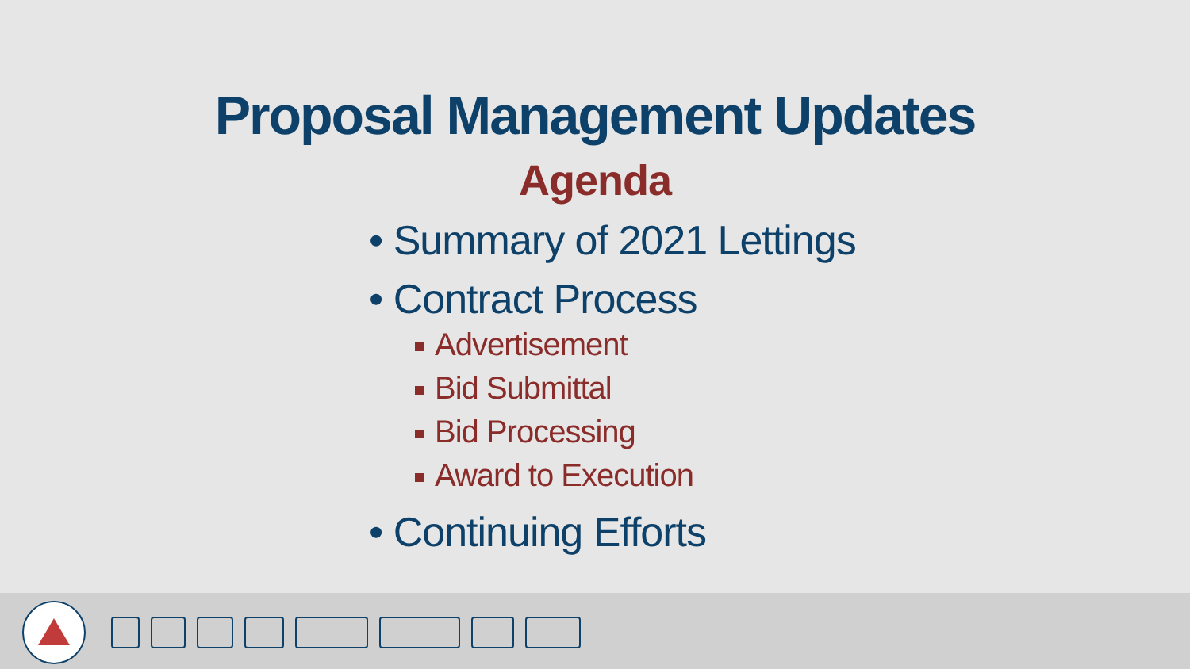Proposal Management Updates
Agenda
• Summary of 2021 Lettings
• Contract Process
Advertisement
Bid Submittal
Bid Processing
Award to Execution
• Continuing Efforts